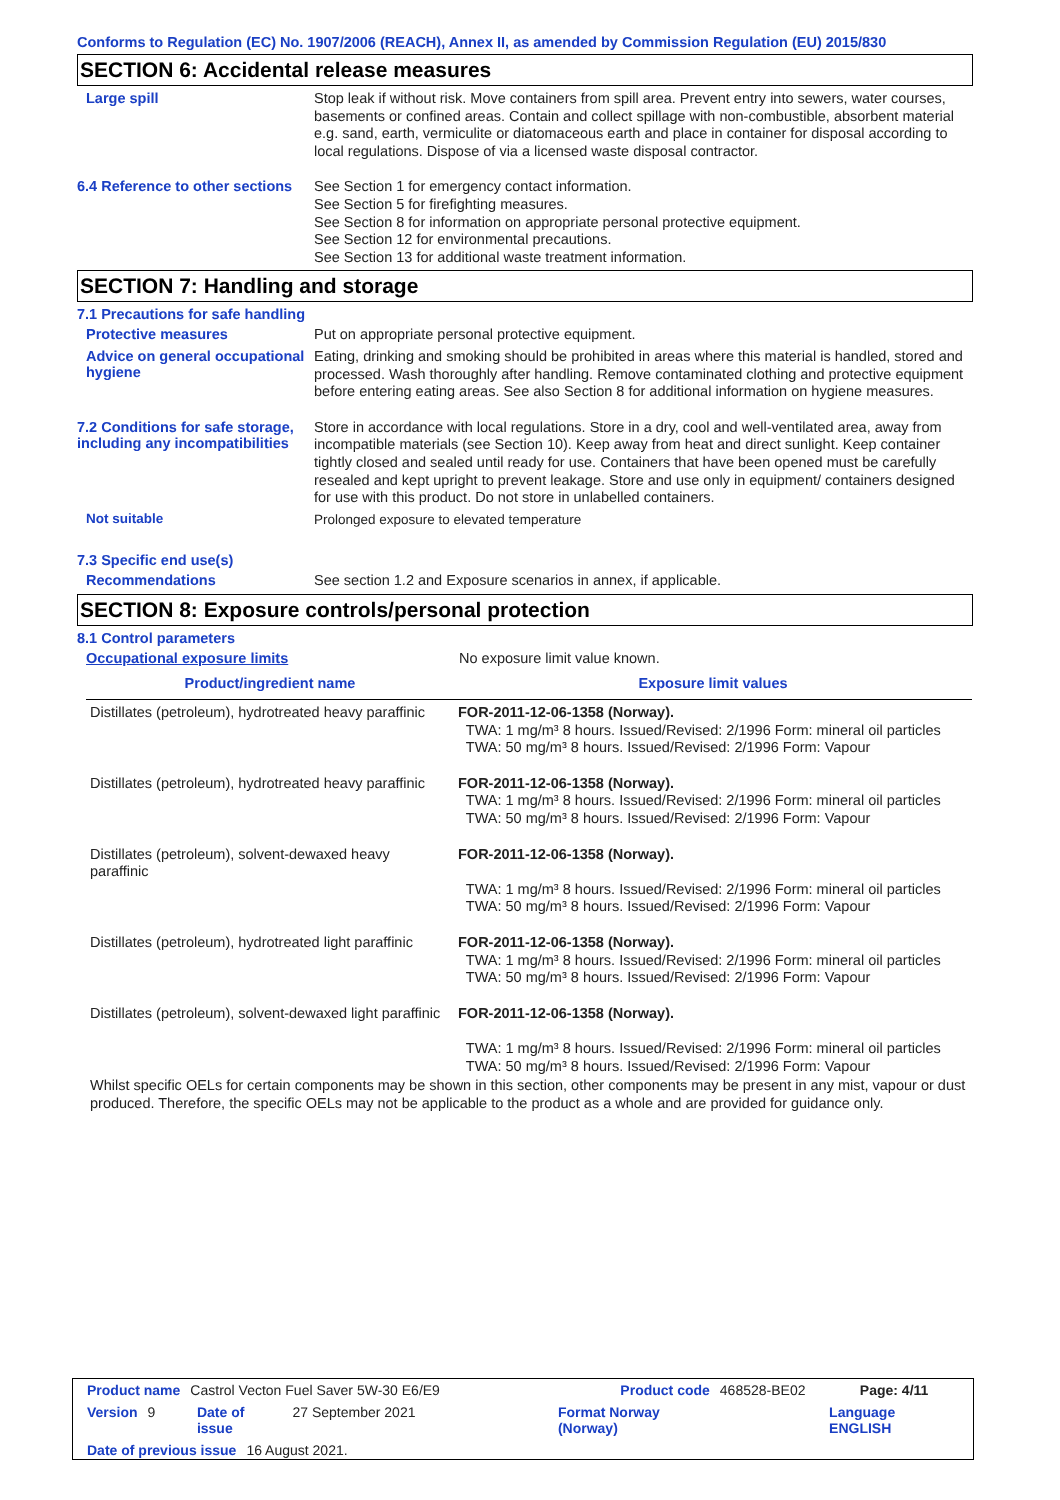Conforms to Regulation (EC) No. 1907/2006 (REACH), Annex II, as amended by Commission Regulation (EU) 2015/830
SECTION 6: Accidental release measures
Large spill
Stop leak if without risk. Move containers from spill area. Prevent entry into sewers, water courses, basements or confined areas. Contain and collect spillage with non-combustible, absorbent material e.g. sand, earth, vermiculite or diatomaceous earth and place in container for disposal according to local regulations. Dispose of via a licensed waste disposal contractor.
6.4 Reference to other sections
See Section 1 for emergency contact information.
See Section 5 for firefighting measures.
See Section 8 for information on appropriate personal protective equipment.
See Section 12 for environmental precautions.
See Section 13 for additional waste treatment information.
SECTION 7: Handling and storage
7.1 Precautions for safe handling
Protective measures
Put on appropriate personal protective equipment.
Advice on general occupational hygiene
Eating, drinking and smoking should be prohibited in areas where this material is handled, stored and processed. Wash thoroughly after handling. Remove contaminated clothing and protective equipment before entering eating areas. See also Section 8 for additional information on hygiene measures.
7.2 Conditions for safe storage, including any incompatibilities
Store in accordance with local regulations. Store in a dry, cool and well-ventilated area, away from incompatible materials (see Section 10). Keep away from heat and direct sunlight. Keep container tightly closed and sealed until ready for use. Containers that have been opened must be carefully resealed and kept upright to prevent leakage. Store and use only in equipment/ containers designed for use with this product. Do not store in unlabelled containers.
Not suitable
Prolonged exposure to elevated temperature
7.3 Specific end use(s)
Recommendations
See section 1.2 and Exposure scenarios in annex, if applicable.
SECTION 8: Exposure controls/personal protection
8.1 Control parameters
Occupational exposure limits
No exposure limit value known.
| Product/ingredient name | Exposure limit values |
| --- | --- |
| Distillates (petroleum), hydrotreated heavy paraffinic | FOR-2011-12-06-1358 (Norway). TWA: 1 mg/m³ 8 hours. Issued/Revised: 2/1996 Form: mineral oil particles TWA: 50 mg/m³ 8 hours. Issued/Revised: 2/1996 Form: Vapour |
| Distillates (petroleum), hydrotreated heavy paraffinic | FOR-2011-12-06-1358 (Norway). TWA: 1 mg/m³ 8 hours. Issued/Revised: 2/1996 Form: mineral oil particles TWA: 50 mg/m³ 8 hours. Issued/Revised: 2/1996 Form: Vapour |
| Distillates (petroleum), solvent-dewaxed heavy paraffinic | FOR-2011-12-06-1358 (Norway). TWA: 1 mg/m³ 8 hours. Issued/Revised: 2/1996 Form: mineral oil particles TWA: 50 mg/m³ 8 hours. Issued/Revised: 2/1996 Form: Vapour |
| Distillates (petroleum), hydrotreated light paraffinic | FOR-2011-12-06-1358 (Norway). TWA: 1 mg/m³ 8 hours. Issued/Revised: 2/1996 Form: mineral oil particles TWA: 50 mg/m³ 8 hours. Issued/Revised: 2/1996 Form: Vapour |
| Distillates (petroleum), solvent-dewaxed light paraffinic | FOR-2011-12-06-1358 (Norway). TWA: 1 mg/m³ 8 hours. Issued/Revised: 2/1996 Form: mineral oil particles TWA: 50 mg/m³ 8 hours. Issued/Revised: 2/1996 Form: Vapour |
Whilst specific OELs for certain components may be shown in this section, other components may be present in any mist, vapour or dust produced. Therefore, the specific OELs may not be applicable to the product as a whole and are provided for guidance only.
Product name Castrol Vecton Fuel Saver 5W-30 E6/E9 Product code 468528-BE02 Page: 4/11
Version 9 Date of issue 27 September 2021 Format Norway (Norway) Language ENGLISH
Date of previous issue 16 August 2021.